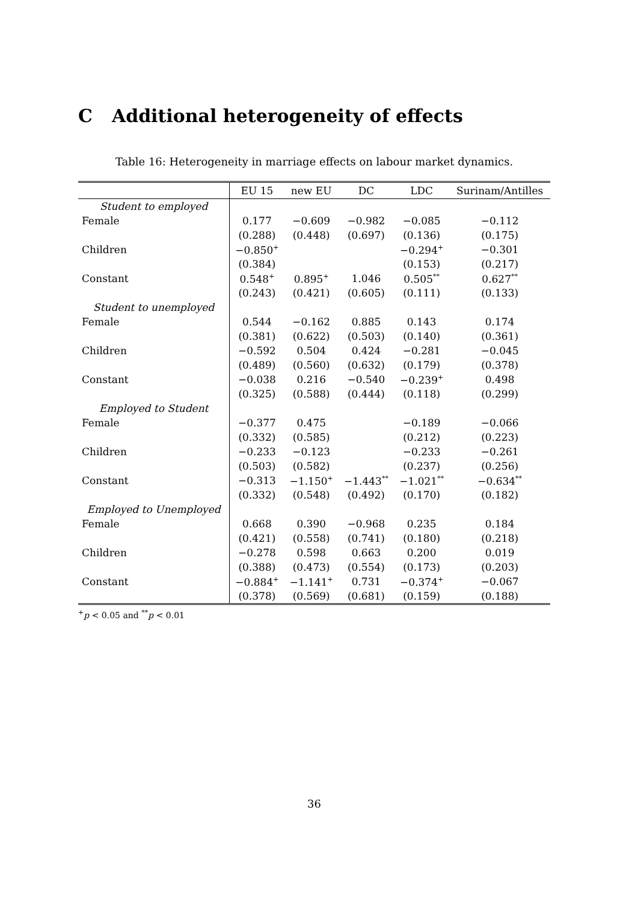C Additional heterogeneity of effects
Table 16: Heterogeneity in marriage effects on labour market dynamics.
| | EU 15 | new EU | DC | LDC | Surinam/Antilles |
| --- | --- | --- | --- | --- | --- |
| Student to employed | | | | | |
| Female | 0.177 | −0.609 | −0.982 | −0.085 | −0.112 |
| | (0.288) | (0.448) | (0.697) | (0.136) | (0.175) |
| Children | −0.850<sup>+</sup> | | | −0.294<sup>+</sup> | −0.301 |
| | (0.384) | | | (0.153) | (0.217) |
| Constant | 0.548<sup>+</sup> | 0.895<sup>+</sup> | 1.046 | 0.505<sup>**</sup> | 0.627<sup>**</sup> |
| | (0.243) | (0.421) | (0.605) | (0.111) | (0.133) |
| Student to unemployed | | | | | |
| Female | 0.544 | −0.162 | 0.885 | 0.143 | 0.174 |
| | (0.381) | (0.622) | (0.503) | (0.140) | (0.361) |
| Children | −0.592 | 0.504 | 0.424 | −0.281 | −0.045 |
| | (0.489) | (0.560) | (0.632) | (0.179) | (0.378) |
| Constant | −0.038 | 0.216 | −0.540 | −0.239<sup>+</sup> | 0.498 |
| | (0.325) | (0.588) | (0.444) | (0.118) | (0.299) |
| Employed to Student | | | | | |
| Female | −0.377 | 0.475 | | −0.189 | −0.066 |
| | (0.332) | (0.585) | | (0.212) | (0.223) |
| Children | −0.233 | −0.123 | | −0.233 | −0.261 |
| | (0.503) | (0.582) | | (0.237) | (0.256) |
| Constant | −0.313 | −1.150<sup>+</sup> | −1.443<sup>**</sup> | −1.021<sup>**</sup> | −0.634<sup>**</sup> |
| | (0.332) | (0.548) | (0.492) | (0.170) | (0.182) |
| Employed to Unemployed | | | | | |
| Female | 0.668 | 0.390 | −0.968 | 0.235 | 0.184 |
| | (0.421) | (0.558) | (0.741) | (0.180) | (0.218) |
| Children | −0.278 | 0.598 | 0.663 | 0.200 | 0.019 |
| | (0.388) | (0.473) | (0.554) | (0.173) | (0.203) |
| Constant | −0.884<sup>+</sup> | −1.141<sup>+</sup> | 0.731 | −0.374<sup>+</sup> | −0.067 |
| | (0.378) | (0.569) | (0.681) | (0.159) | (0.188) |
<sup>+</sup>p < 0.05 and <sup>**</sup>p < 0.01
36